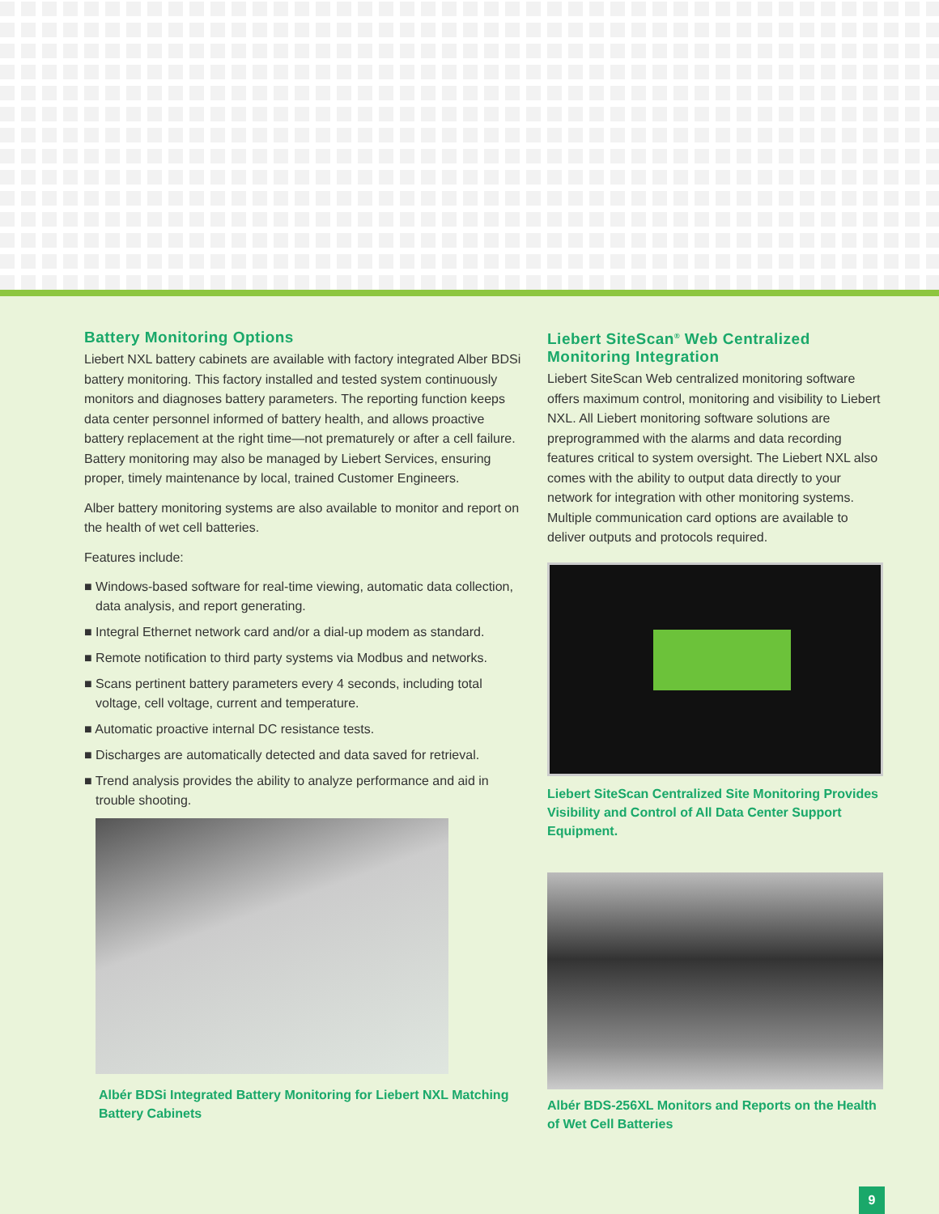Battery Monitoring Options
Liebert NXL battery cabinets are available with factory integrated Alber BDSi battery monitoring. This factory installed and tested system continuously monitors and diagnoses battery parameters. The reporting function keeps data center personnel informed of battery health, and allows proactive battery replacement at the right time—not prematurely or after a cell failure. Battery monitoring may also be managed by Liebert Services, ensuring proper, timely maintenance by local, trained Customer Engineers.
Alber battery monitoring systems are also available to monitor and report on the health of wet cell batteries.
Features include:
■ Windows-based software for real-time viewing, automatic data collection, data analysis, and report generating.
■ Integral Ethernet network card and/or a dial-up modem as standard.
■ Remote notification to third party systems via Modbus and networks.
■ Scans pertinent battery parameters every 4 seconds, including total voltage, cell voltage, current and temperature.
■ Automatic proactive internal DC resistance tests.
■ Discharges are automatically detected and data saved for retrieval.
■ Trend analysis provides the ability to analyze performance and aid in trouble shooting.
Albér BDSi Integrated Battery Monitoring for Liebert NXL Matching Battery Cabinets
Liebert SiteScan<sup>®</sup> Web Centralized Monitoring Integration
Liebert SiteScan Web centralized monitoring software offers maximum control, monitoring and visibility to Liebert NXL. All Liebert monitoring software solutions are preprogrammed with the alarms and data recording features critical to system oversight. The Liebert NXL also comes with the ability to output data directly to your network for integration with other monitoring systems. Multiple communication card options are available to deliver outputs and protocols required.
Liebert SiteScan Centralized Site Monitoring Provides Visibility and Control of All Data Center Support Equipment.
Albér BDS-256XL Monitors and Reports on the Health of Wet Cell Batteries
9